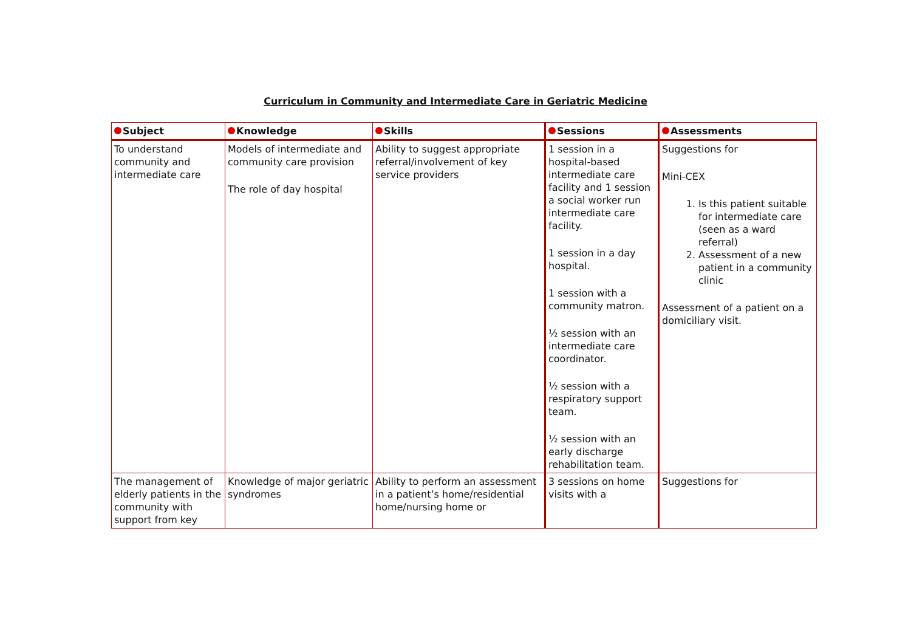Curriculum in Community and Intermediate Care in Geriatric Medicine
| Subject | Knowledge | Skills | Sessions | Assessments |
| --- | --- | --- | --- | --- |
| To understand community and intermediate care | Models of intermediate and community care provision The role of day hospital | Ability to suggest appropriate referral/involvement of key service providers | 1 session in a hospital-based intermediate care facility and 1 session a social worker run intermediate care facility. 1 session in a day hospital. 1 session with a community matron. ½ session with an intermediate care coordinator. ½ session with a respiratory support team. ½ session with an early discharge rehabilitation team. | Suggestions for Mini-CEX 1. Is this patient suitable for intermediate care (seen as a ward referral) 2. Assessment of a new patient in a community clinic Assessment of a patient on a domiciliary visit. |
| The management of elderly patients in the community with support from key | Knowledge of major geriatric syndromes | Ability to perform an assessment in a patient’s home/residential home/nursing home or | 3 sessions on home visits with a | Suggestions for |